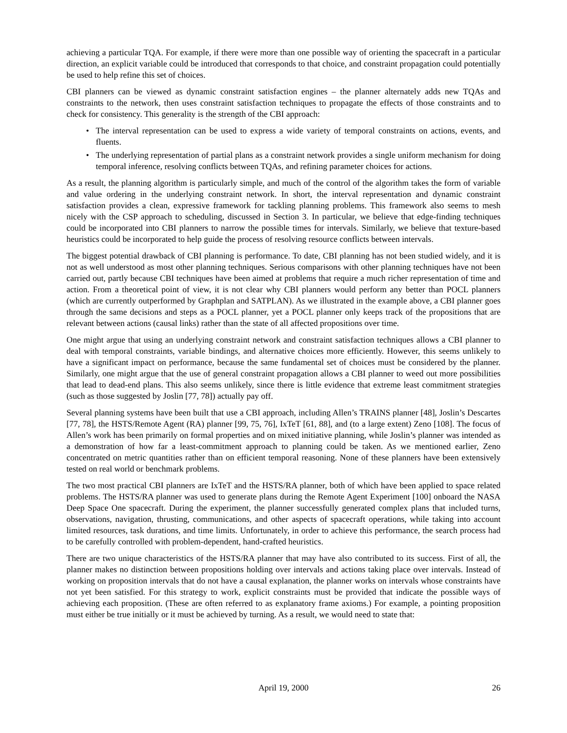achieving a particular TQA. For example, if there were more than one possible way of orienting the spacecraft in a particular direction, an explicit variable could be introduced that corresponds to that choice, and constraint propagation could potentially be used to help refine this set of choices.
CBI planners can be viewed as dynamic constraint satisfaction engines – the planner alternately adds new TQAs and constraints to the network, then uses constraint satisfaction techniques to propagate the effects of those constraints and to check for consistency. This generality is the strength of the CBI approach:
• The interval representation can be used to express a wide variety of temporal constraints on actions, events, and fluents.
• The underlying representation of partial plans as a constraint network provides a single uniform mechanism for doing temporal inference, resolving conflicts between TQAs, and refining parameter choices for actions.
As a result, the planning algorithm is particularly simple, and much of the control of the algorithm takes the form of variable and value ordering in the underlying constraint network. In short, the interval representation and dynamic constraint satisfaction provides a clean, expressive framework for tackling planning problems. This framework also seems to mesh nicely with the CSP approach to scheduling, discussed in Section 3. In particular, we believe that edge-finding techniques could be incorporated into CBI planners to narrow the possible times for intervals. Similarly, we believe that texture-based heuristics could be incorporated to help guide the process of resolving resource conflicts between intervals.
The biggest potential drawback of CBI planning is performance. To date, CBI planning has not been studied widely, and it is not as well understood as most other planning techniques. Serious comparisons with other planning techniques have not been carried out, partly because CBI techniques have been aimed at problems that require a much richer representation of time and action. From a theoretical point of view, it is not clear why CBI planners would perform any better than POCL planners (which are currently outperformed by Graphplan and SATPLAN). As we illustrated in the example above, a CBI planner goes through the same decisions and steps as a POCL planner, yet a POCL planner only keeps track of the propositions that are relevant between actions (causal links) rather than the state of all affected propositions over time.
One might argue that using an underlying constraint network and constraint satisfaction techniques allows a CBI planner to deal with temporal constraints, variable bindings, and alternative choices more efficiently. However, this seems unlikely to have a significant impact on performance, because the same fundamental set of choices must be considered by the planner. Similarly, one might argue that the use of general constraint propagation allows a CBI planner to weed out more possibilities that lead to dead-end plans. This also seems unlikely, since there is little evidence that extreme least commitment strategies (such as those suggested by Joslin [77, 78]) actually pay off.
Several planning systems have been built that use a CBI approach, including Allen’s TRAINS planner [48], Joslin’s Descartes [77, 78], the HSTS/Remote Agent (RA) planner [99, 75, 76], IxTeT [61, 88], and (to a large extent) Zeno [108]. The focus of Allen’s work has been primarily on formal properties and on mixed initiative planning, while Joslin’s planner was intended as a demonstration of how far a least-commitment approach to planning could be taken. As we mentioned earlier, Zeno concentrated on metric quantities rather than on efficient temporal reasoning. None of these planners have been extensively tested on real world or benchmark problems.
The two most practical CBI planners are IxTeT and the HSTS/RA planner, both of which have been applied to space related problems. The HSTS/RA planner was used to generate plans during the Remote Agent Experiment [100] onboard the NASA Deep Space One spacecraft. During the experiment, the planner successfully generated complex plans that included turns, observations, navigation, thrusting, communications, and other aspects of spacecraft operations, while taking into account limited resources, task durations, and time limits. Unfortunately, in order to achieve this performance, the search process had to be carefully controlled with problem-dependent, hand-crafted heuristics.
There are two unique characteristics of the HSTS/RA planner that may have also contributed to its success. First of all, the planner makes no distinction between propositions holding over intervals and actions taking place over intervals. Instead of working on proposition intervals that do not have a causal explanation, the planner works on intervals whose constraints have not yet been satisfied. For this strategy to work, explicit constraints must be provided that indicate the possible ways of achieving each proposition. (These are often referred to as explanatory frame axioms.) For example, a pointing proposition must either be true initially or it must be achieved by turning. As a result, we would need to state that:
April 19, 2000 26